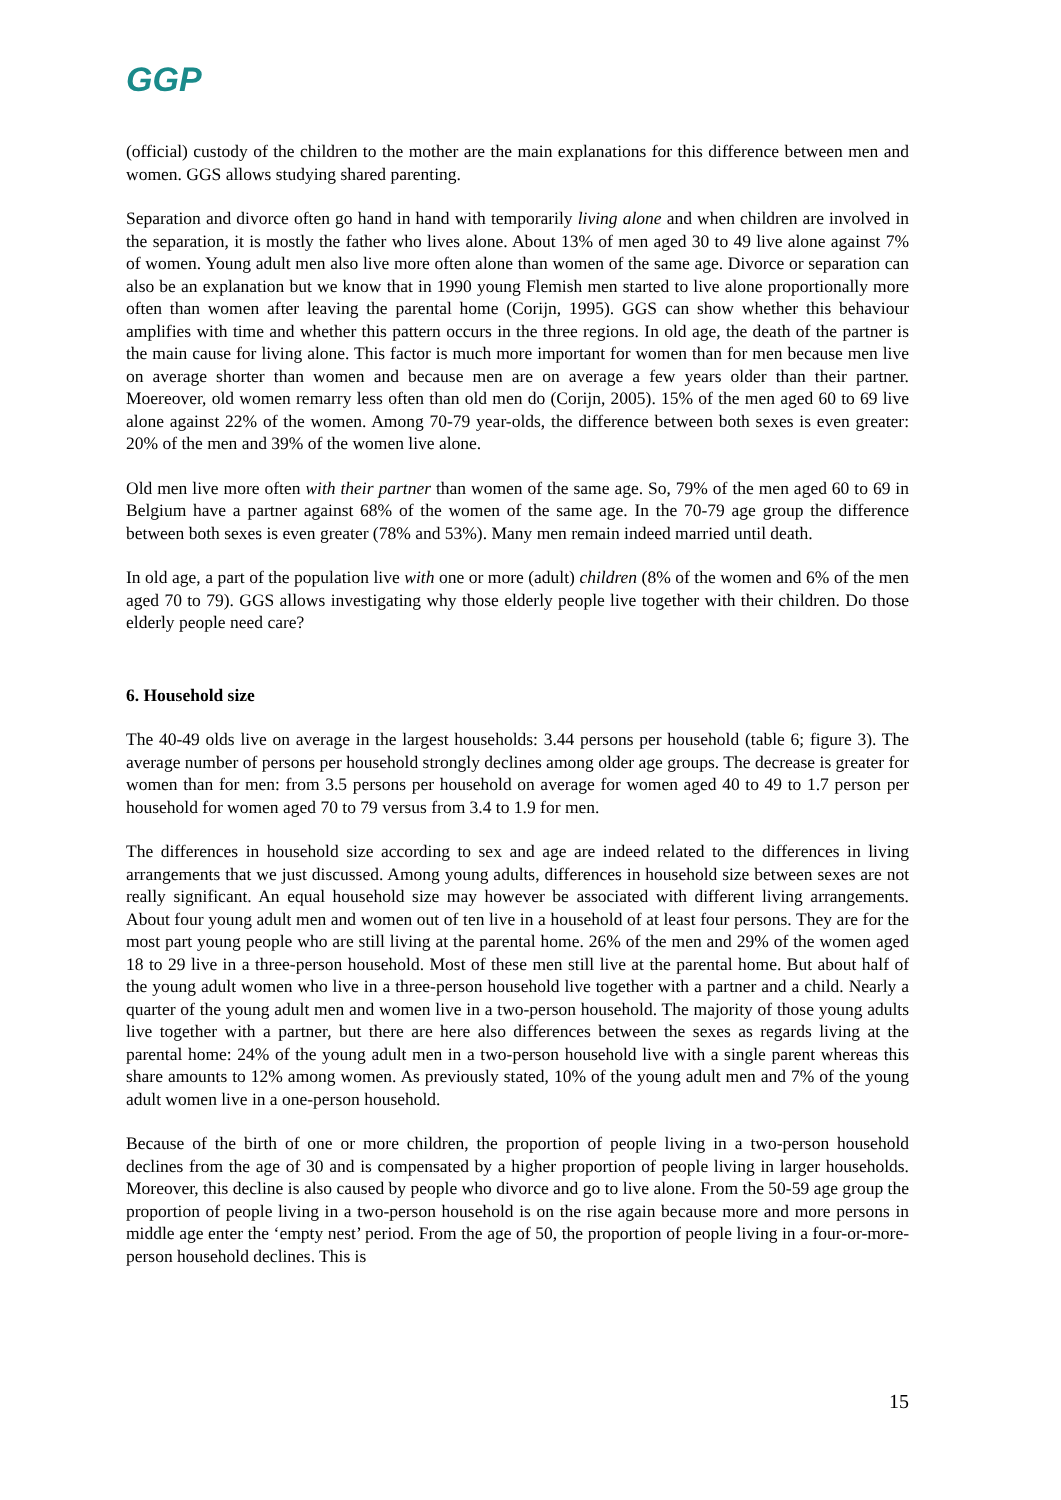GGP
(official) custody of the children to the mother are the main explanations for this difference between men and women. GGS allows studying shared parenting.
Separation and divorce often go hand in hand with temporarily living alone and when children are involved in the separation, it is mostly the father who lives alone. About 13% of men aged 30 to 49 live alone against 7% of women. Young adult men also live more often alone than women of the same age. Divorce or separation can also be an explanation but we know that in 1990 young Flemish men started to live alone proportionally more often than women after leaving the parental home (Corijn, 1995). GGS can show whether this behaviour amplifies with time and whether this pattern occurs in the three regions. In old age, the death of the partner is the main cause for living alone. This factor is much more important for women than for men because men live on average shorter than women and because men are on average a few years older than their partner. Moereover, old women remarry less often than old men do (Corijn, 2005). 15% of the men aged 60 to 69 live alone against 22% of the women. Among 70-79 year-olds, the difference between both sexes is even greater: 20% of the men and 39% of the women live alone.
Old men live more often with their partner than women of the same age. So, 79% of the men aged 60 to 69 in Belgium have a partner against 68% of the women of the same age. In the 70-79 age group the difference between both sexes is even greater (78% and 53%). Many men remain indeed married until death.
In old age, a part of the population live with one or more (adult) children (8% of the women and 6% of the men aged 70 to 79). GGS allows investigating why those elderly people live together with their children. Do those elderly people need care?
6. Household size
The 40-49 olds live on average in the largest households: 3.44 persons per household (table 6; figure 3). The average number of persons per household strongly declines among older age groups. The decrease is greater for women than for men: from 3.5 persons per household on average for women aged 40 to 49 to 1.7 person per household for women aged 70 to 79 versus from 3.4 to 1.9 for men.
The differences in household size according to sex and age are indeed related to the differences in living arrangements that we just discussed. Among young adults, differences in household size between sexes are not really significant. An equal household size may however be associated with different living arrangements. About four young adult men and women out of ten live in a household of at least four persons. They are for the most part young people who are still living at the parental home. 26% of the men and 29% of the women aged 18 to 29 live in a three-person household. Most of these men still live at the parental home. But about half of the young adult women who live in a three-person household live together with a partner and a child. Nearly a quarter of the young adult men and women live in a two-person household. The majority of those young adults live together with a partner, but there are here also differences between the sexes as regards living at the parental home: 24% of the young adult men in a two-person household live with a single parent whereas this share amounts to 12% among women. As previously stated, 10% of the young adult men and 7% of the young adult women live in a one-person household.
Because of the birth of one or more children, the proportion of people living in a two-person household declines from the age of 30 and is compensated by a higher proportion of people living in larger households. Moreover, this decline is also caused by people who divorce and go to live alone. From the 50-59 age group the proportion of people living in a two-person household is on the rise again because more and more persons in middle age enter the ‘empty nest’ period. From the age of 50, the proportion of people living in a four-or-more-person household declines. This is
15